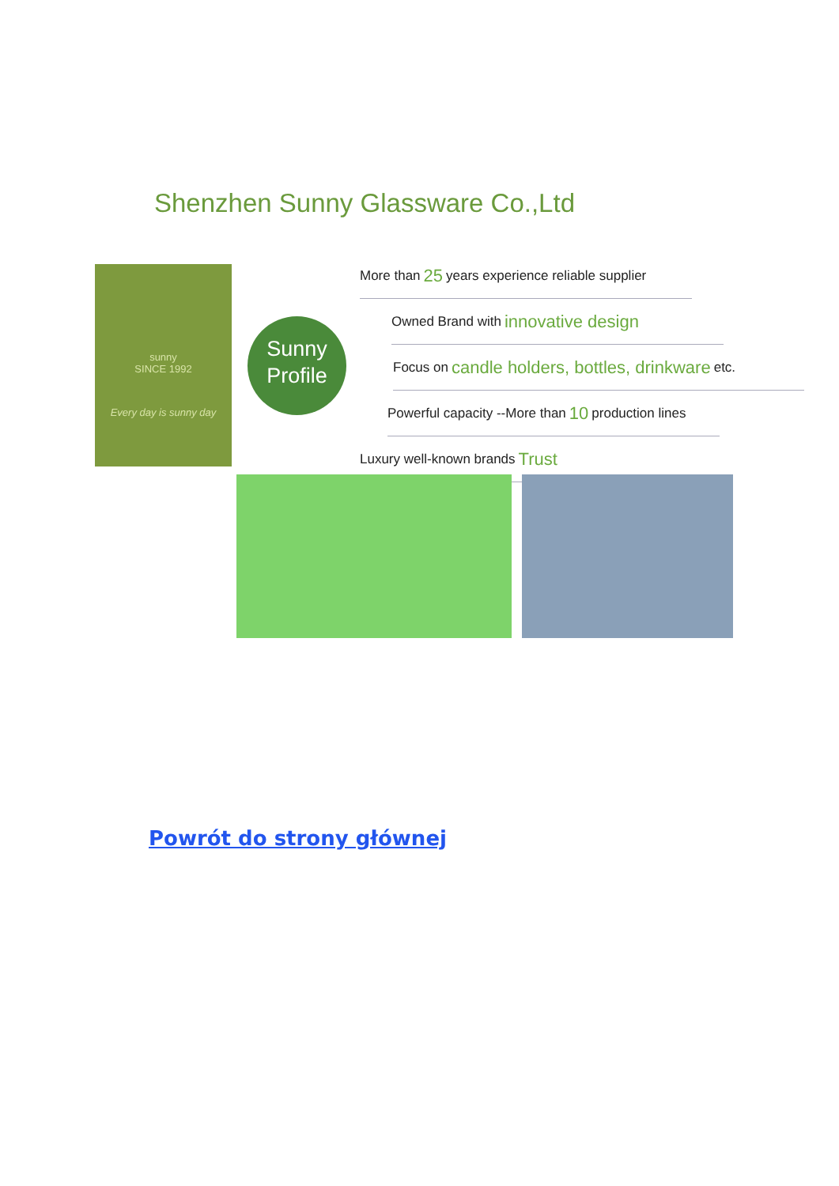Shenzhen Sunny Glassware Co.,Ltd
sunny
SINCE 1992
Every day is sunny day
Sunny
Profile
More than 25 years experience reliable supplier
Owned Brand with innovative design
Focus on candle holders, bottles, drinkware etc.
Powerful capacity --More than 10 production lines
Luxury well-known brands Trust
Powrót do strony głównej